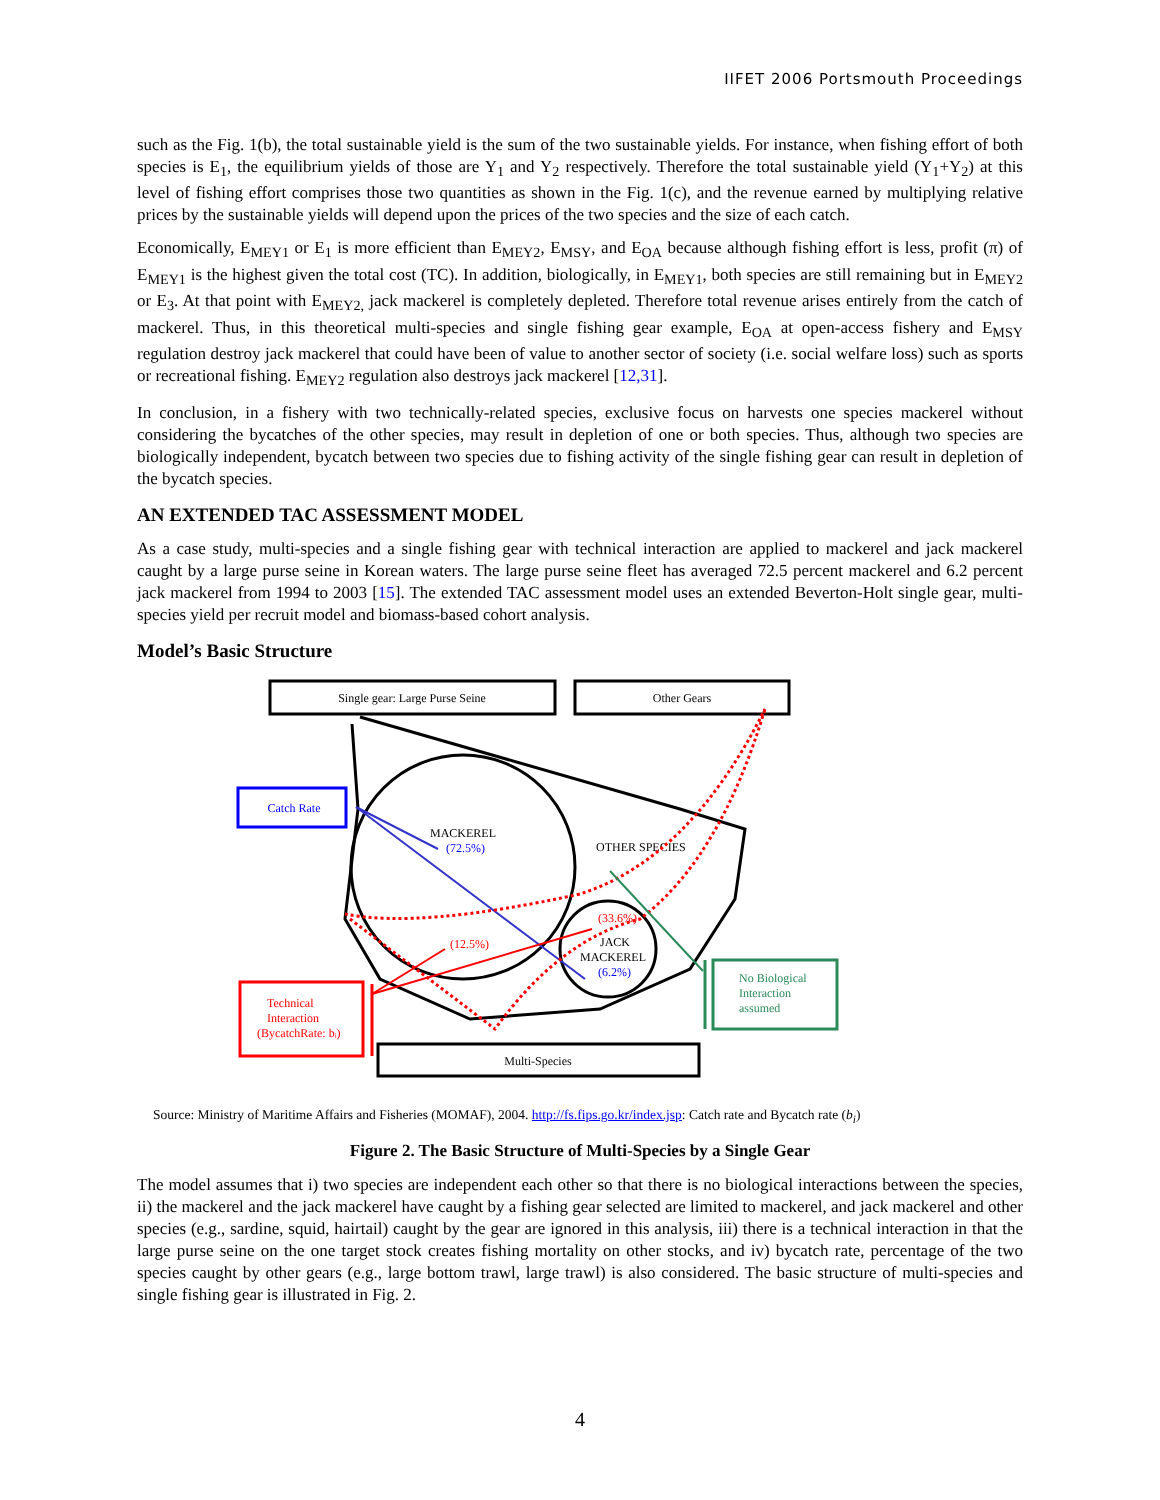IIFET 2006 Portsmouth Proceedings
such as the Fig. 1(b), the total sustainable yield is the sum of the two sustainable yields. For instance, when fishing effort of both species is E<sub>1</sub>, the equilibrium yields of those are Y<sub>1</sub> and Y<sub>2</sub> respectively. Therefore the total sustainable yield (Y<sub>1</sub>+Y<sub>2</sub>) at this level of fishing effort comprises those two quantities as shown in the Fig. 1(c), and the revenue earned by multiplying relative prices by the sustainable yields will depend upon the prices of the two species and the size of each catch.
Economically, E<sub>MEY1</sub> or E<sub>1</sub> is more efficient than E<sub>MEY2</sub>, E<sub>MSY</sub>, and E<sub>OA</sub> because although fishing effort is less, profit (π) of E<sub>MEY1</sub> is the highest given the total cost (TC). In addition, biologically, in E<sub>MEY1</sub>, both species are still remaining but in E<sub>MEY2</sub> or E<sub>3</sub>. At that point with E<sub>MEY2,</sub> jack mackerel is completely depleted. Therefore total revenue arises entirely from the catch of mackerel. Thus, in this theoretical multi-species and single fishing gear example, E<sub>OA</sub> at open-access fishery and E<sub>MSY</sub> regulation destroy jack mackerel that could have been of value to another sector of society (i.e. social welfare loss) such as sports or recreational fishing. E<sub>MEY2</sub> regulation also destroys jack mackerel [12,31].
In conclusion, in a fishery with two technically-related species, exclusive focus on harvests one species mackerel without considering the bycatches of the other species, may result in depletion of one or both species. Thus, although two species are biologically independent, bycatch between two species due to fishing activity of the single fishing gear can result in depletion of the bycatch species.
AN EXTENDED TAC ASSESSMENT MODEL
As a case study, multi-species and a single fishing gear with technical interaction are applied to mackerel and jack mackerel caught by a large purse seine in Korean waters. The large purse seine fleet has averaged 72.5 percent mackerel and 6.2 percent jack mackerel from 1994 to 2003 [15]. The extended TAC assessment model uses an extended Beverton-Holt single gear, multi-species yield per recruit model and biomass-based cohort analysis.
Model’s Basic Structure
Single gear: Large Purse Seine
Other Gears
Catch Rate
MACKEREL
(72.5%)
OTHER SPECIES
(33.6%)
JACK
MACKEREL
(6.2%)
(12.5%)
Technical
Interaction
(BycatchRate: bᵢ)
No Biological
Interaction
assumed
Multi-Species
Source: Ministry of Maritime Affairs and Fisheries (MOMAF), 2004. http://fs.fips.go.kr/index.jsp: Catch rate and Bycatch rate (b<sub>i</sub>)
Figure 2. The Basic Structure of Multi-Species by a Single Gear
The model assumes that i) two species are independent each other so that there is no biological interactions between the species, ii) the mackerel and the jack mackerel have caught by a fishing gear selected are limited to mackerel, and jack mackerel and other species (e.g., sardine, squid, hairtail) caught by the gear are ignored in this analysis, iii) there is a technical interaction in that the large purse seine on the one target stock creates fishing mortality on other stocks, and iv) bycatch rate, percentage of the two species caught by other gears (e.g., large bottom trawl, large trawl) is also considered. The basic structure of multi-species and single fishing gear is illustrated in Fig. 2.
4